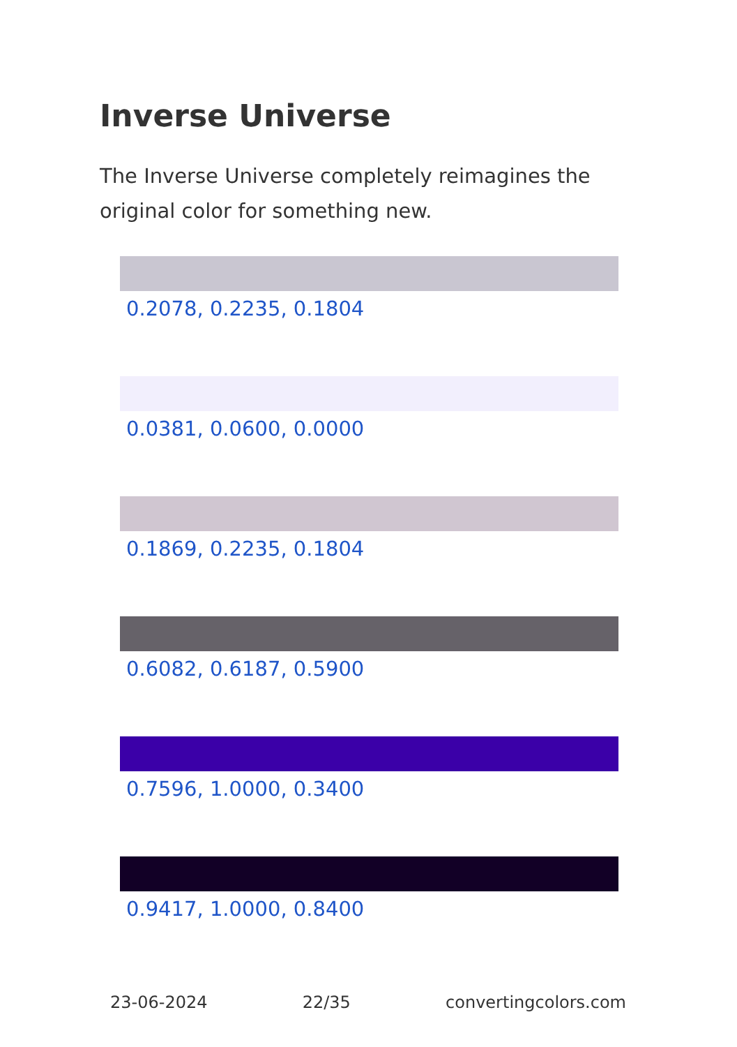Inverse Universe
The Inverse Universe completely reimagines the original color for something new.
0.2078, 0.2235, 0.1804
0.0381, 0.0600, 0.0000
0.1869, 0.2235, 0.1804
0.6082, 0.6187, 0.5900
0.7596, 1.0000, 0.3400
0.9417, 1.0000, 0.8400
23-06-2024 22/35 convertingcolors.com